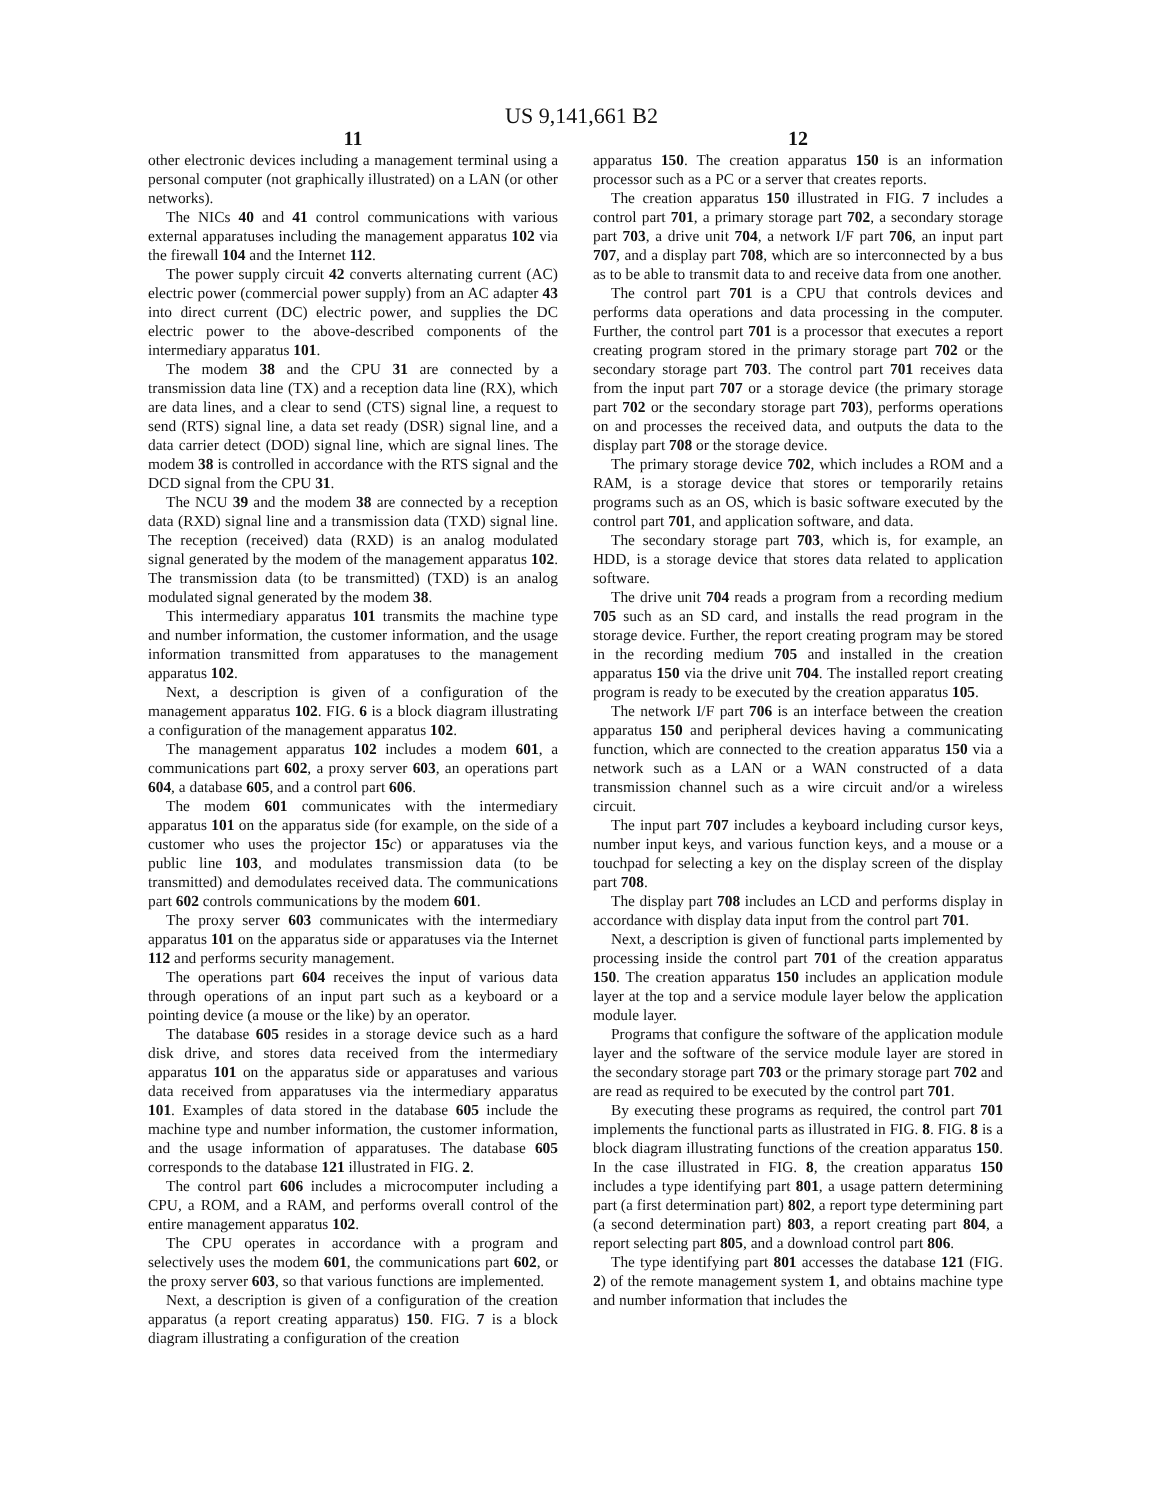US 9,141,661 B2
11
other electronic devices including a management terminal using a personal computer (not graphically illustrated) on a LAN (or other networks).
The NICs 40 and 41 control communications with various external apparatuses including the management apparatus 102 via the firewall 104 and the Internet 112.
The power supply circuit 42 converts alternating current (AC) electric power (commercial power supply) from an AC adapter 43 into direct current (DC) electric power, and supplies the DC electric power to the above-described components of the intermediary apparatus 101.
The modem 38 and the CPU 31 are connected by a transmission data line (TX) and a reception data line (RX), which are data lines, and a clear to send (CTS) signal line, a request to send (RTS) signal line, a data set ready (DSR) signal line, and a data carrier detect (DOD) signal line, which are signal lines. The modem 38 is controlled in accordance with the RTS signal and the DCD signal from the CPU 31.
The NCU 39 and the modem 38 are connected by a reception data (RXD) signal line and a transmission data (TXD) signal line. The reception (received) data (RXD) is an analog modulated signal generated by the modem of the management apparatus 102. The transmission data (to be transmitted) (TXD) is an analog modulated signal generated by the modem 38.
This intermediary apparatus 101 transmits the machine type and number information, the customer information, and the usage information transmitted from apparatuses to the management apparatus 102.
Next, a description is given of a configuration of the management apparatus 102. FIG. 6 is a block diagram illustrating a configuration of the management apparatus 102.
The management apparatus 102 includes a modem 601, a communications part 602, a proxy server 603, an operations part 604, a database 605, and a control part 606.
The modem 601 communicates with the intermediary apparatus 101 on the apparatus side (for example, on the side of a customer who uses the projector 15 c) or apparatuses via the public line 103, and modulates transmission data (to be transmitted) and demodulates received data. The communications part 602 controls communications by the modem 601.
The proxy server 603 communicates with the intermediary apparatus 101 on the apparatus side or apparatuses via the Internet 112 and performs security management.
The operations part 604 receives the input of various data through operations of an input part such as a keyboard or a pointing device (a mouse or the like) by an operator.
The database 605 resides in a storage device such as a hard disk drive, and stores data received from the intermediary apparatus 101 on the apparatus side or apparatuses and various data received from apparatuses via the intermediary apparatus 101. Examples of data stored in the database 605 include the machine type and number information, the customer information, and the usage information of apparatuses. The database 605 corresponds to the database 121 illustrated in FIG. 2.
The control part 606 includes a microcomputer including a CPU, a ROM, and a RAM, and performs overall control of the entire management apparatus 102.
The CPU operates in accordance with a program and selectively uses the modem 601, the communications part 602, or the proxy server 603, so that various functions are implemented.
Next, a description is given of a configuration of the creation apparatus (a report creating apparatus) 150. FIG. 7 is a block diagram illustrating a configuration of the creation
12
apparatus 150. The creation apparatus 150 is an information processor such as a PC or a server that creates reports.
The creation apparatus 150 illustrated in FIG. 7 includes a control part 701, a primary storage part 702, a secondary storage part 703, a drive unit 704, a network I/F part 706, an input part 707, and a display part 708, which are so interconnected by a bus as to be able to transmit data to and receive data from one another.
The control part 701 is a CPU that controls devices and performs data operations and data processing in the computer. Further, the control part 701 is a processor that executes a report creating program stored in the primary storage part 702 or the secondary storage part 703. The control part 701 receives data from the input part 707 or a storage device (the primary storage part 702 or the secondary storage part 703), performs operations on and processes the received data, and outputs the data to the display part 708 or the storage device.
The primary storage device 702, which includes a ROM and a RAM, is a storage device that stores or temporarily retains programs such as an OS, which is basic software executed by the control part 701, and application software, and data.
The secondary storage part 703, which is, for example, an HDD, is a storage device that stores data related to application software.
The drive unit 704 reads a program from a recording medium 705 such as an SD card, and installs the read program in the storage device. Further, the report creating program may be stored in the recording medium 705 and installed in the creation apparatus 150 via the drive unit 704. The installed report creating program is ready to be executed by the creation apparatus 105.
The network I/F part 706 is an interface between the creation apparatus 150 and peripheral devices having a communicating function, which are connected to the creation apparatus 150 via a network such as a LAN or a WAN constructed of a data transmission channel such as a wire circuit and/or a wireless circuit.
The input part 707 includes a keyboard including cursor keys, number input keys, and various function keys, and a mouse or a touchpad for selecting a key on the display screen of the display part 708.
The display part 708 includes an LCD and performs display in accordance with display data input from the control part 701.
Next, a description is given of functional parts implemented by processing inside the control part 701 of the creation apparatus 150. The creation apparatus 150 includes an application module layer at the top and a service module layer below the application module layer.
Programs that configure the software of the application module layer and the software of the service module layer are stored in the secondary storage part 703 or the primary storage part 702 and are read as required to be executed by the control part 701.
By executing these programs as required, the control part 701 implements the functional parts as illustrated in FIG. 8. FIG. 8 is a block diagram illustrating functions of the creation apparatus 150. In the case illustrated in FIG. 8, the creation apparatus 150 includes a type identifying part 801, a usage pattern determining part (a first determination part) 802, a report type determining part (a second determination part) 803, a report creating part 804, a report selecting part 805, and a download control part 806.
The type identifying part 801 accesses the database 121 (FIG. 2) of the remote management system 1, and obtains machine type and number information that includes the